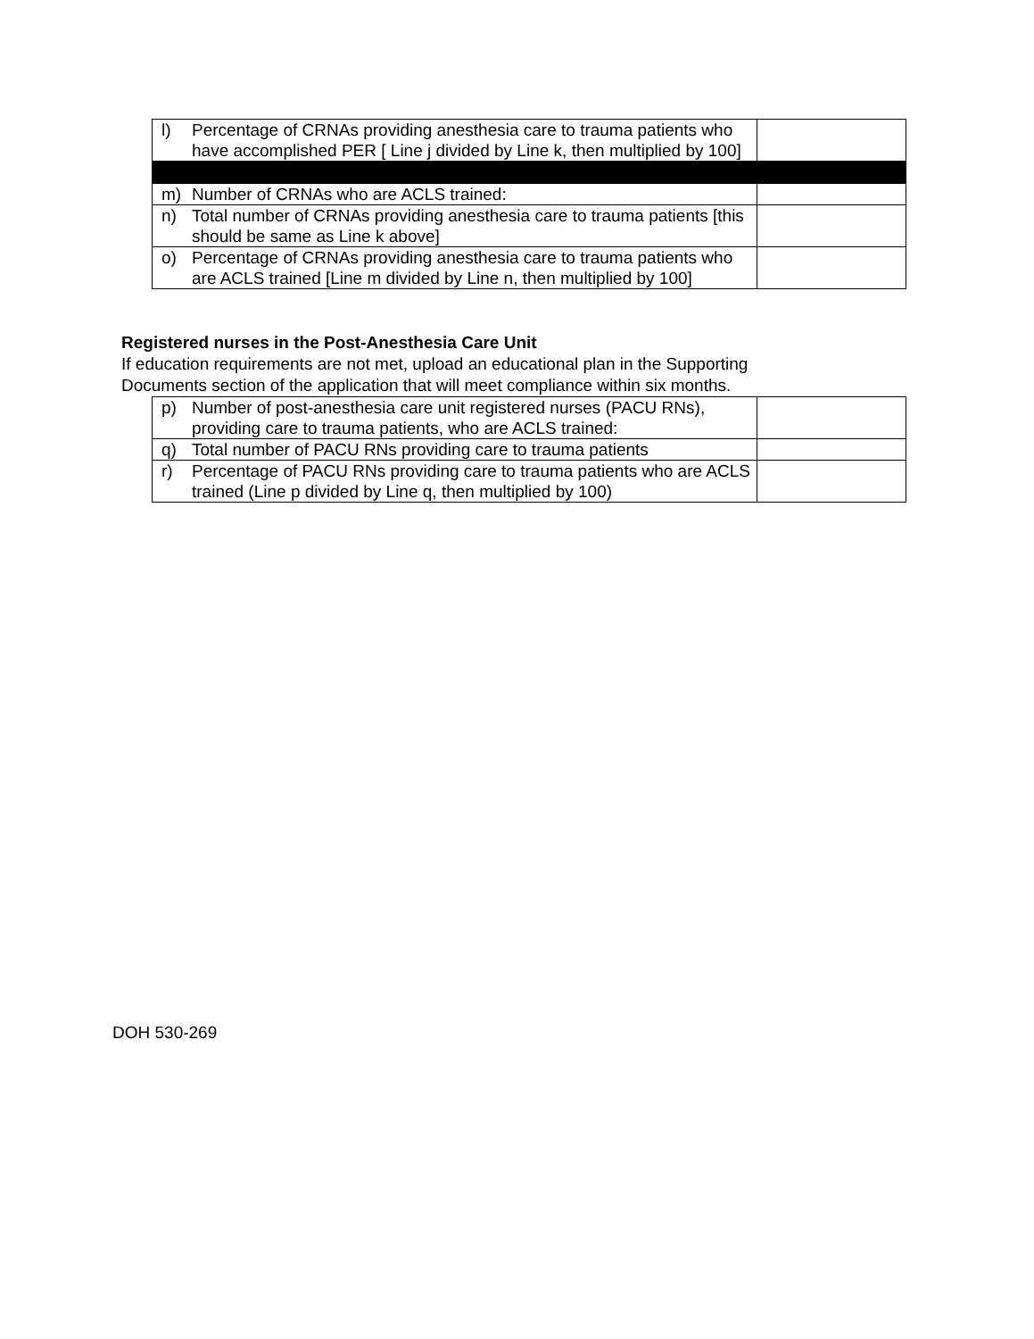| l) Percentage of CRNAs providing anesthesia care to trauma patients who have accomplished PER [ Line j divided by Line k, then multiplied by 100] | |
| m) Number of CRNAs who are ACLS trained: | |
| n) Total number of CRNAs providing anesthesia care to trauma patients [this should be same as Line k above] | |
| o) Percentage of CRNAs providing anesthesia care to trauma patients who are ACLS trained [Line m divided by Line n, then multiplied by 100] | |
Registered nurses in the Post-Anesthesia Care Unit
If education requirements are not met, upload an educational plan in the Supporting Documents section of the application that will meet compliance within six months.
| p) Number of post-anesthesia care unit registered nurses (PACU RNs), providing care to trauma patients, who are ACLS trained: | |
| q) Total number of PACU RNs providing care to trauma patients | |
| r) Percentage of PACU RNs providing care to trauma patients who are ACLS trained (Line p divided by Line q, then multiplied by 100) | |
DOH 530-269